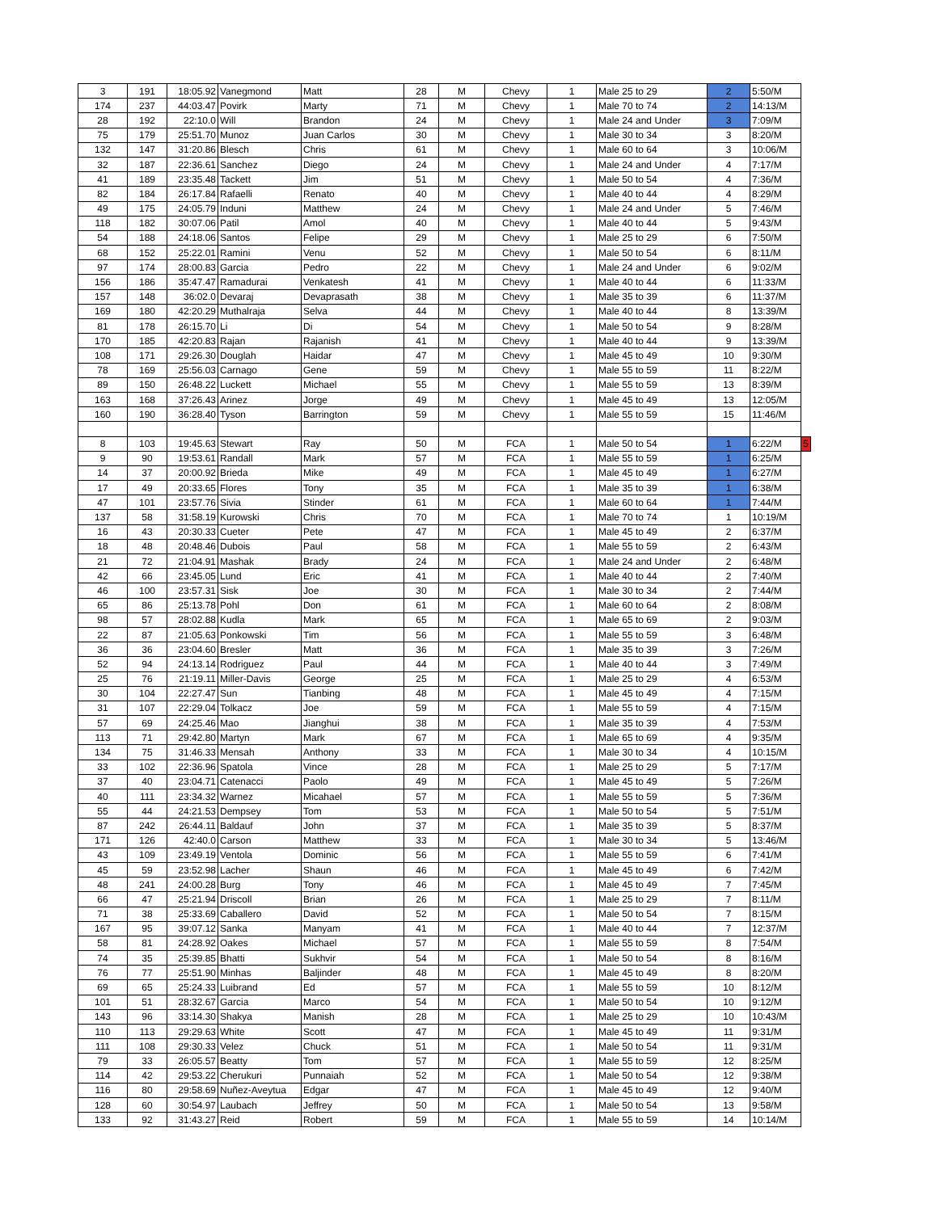| 3 | 191 | 18:05.92 | Vanegmond | Matt | 28 | M | Chevy | 1 | Male 25 to 29 | 2 | 5:50/M | |
| 174 | 237 | 44:03.47 | Povirk | Marty | 71 | M | Chevy | 1 | Male 70 to 74 | 2 | 14:13/M | |
| 28 | 192 | 22:10.0 | Will | Brandon | 24 | M | Chevy | 1 | Male 24 and Under | 3 | 7:09/M | |
| 75 | 179 | 25:51.70 | Munoz | Juan Carlos | 30 | M | Chevy | 1 | Male 30 to 34 | 3 | 8:20/M | |
| 132 | 147 | 31:20.86 | Blesch | Chris | 61 | M | Chevy | 1 | Male 60 to 64 | 3 | 10:06/M | |
| 32 | 187 | 22:36.61 | Sanchez | Diego | 24 | M | Chevy | 1 | Male 24 and Under | 4 | 7:17/M | |
| 41 | 189 | 23:35.48 | Tackett | Jim | 51 | M | Chevy | 1 | Male 50 to 54 | 4 | 7:36/M | |
| 82 | 184 | 26:17.84 | Rafaelli | Renato | 40 | M | Chevy | 1 | Male 40 to 44 | 4 | 8:29/M | |
| 49 | 175 | 24:05.79 | Induni | Matthew | 24 | M | Chevy | 1 | Male 24 and Under | 5 | 7:46/M | |
| 118 | 182 | 30:07.06 | Patil | Amol | 40 | M | Chevy | 1 | Male 40 to 44 | 5 | 9:43/M | |
| 54 | 188 | 24:18.06 | Santos | Felipe | 29 | M | Chevy | 1 | Male 25 to 29 | 6 | 7:50/M | |
| 68 | 152 | 25:22.01 | Ramini | Venu | 52 | M | Chevy | 1 | Male 50 to 54 | 6 | 8:11/M | |
| 97 | 174 | 28:00.83 | Garcia | Pedro | 22 | M | Chevy | 1 | Male 24 and Under | 6 | 9:02/M | |
| 156 | 186 | 35:47.47 | Ramadurai | Venkatesh | 41 | M | Chevy | 1 | Male 40 to 44 | 6 | 11:33/M | |
| 157 | 148 | 36:02.0 | Devaraj | Devaprasath | 38 | M | Chevy | 1 | Male 35 to 39 | 6 | 11:37/M | |
| 169 | 180 | 42:20.29 | Muthalraja | Selva | 44 | M | Chevy | 1 | Male 40 to 44 | 8 | 13:39/M | |
| 81 | 178 | 26:15.70 | Li | Di | 54 | M | Chevy | 1 | Male 50 to 54 | 9 | 8:28/M | |
| 170 | 185 | 42:20.83 | Rajan | Rajanish | 41 | M | Chevy | 1 | Male 40 to 44 | 9 | 13:39/M | |
| 108 | 171 | 29:26.30 | Douglah | Haidar | 47 | M | Chevy | 1 | Male 45 to 49 | 10 | 9:30/M | |
| 78 | 169 | 25:56.03 | Carnago | Gene | 59 | M | Chevy | 1 | Male 55 to 59 | 11 | 8:22/M | |
| 89 | 150 | 26:48.22 | Luckett | Michael | 55 | M | Chevy | 1 | Male 55 to 59 | 13 | 8:39/M | |
| 163 | 168 | 37:26.43 | Arinez | Jorge | 49 | M | Chevy | 1 | Male 45 to 49 | 13 | 12:05/M | |
| 160 | 190 | 36:28.40 | Tyson | Barrington | 59 | M | Chevy | 1 | Male 55 to 59 | 15 | 11:46/M | |
| 8 | 103 | 19:45.63 | Stewart | Ray | 50 | M | FCA | 1 | Male 50 to 54 | 1 | 6:22/M | 5 |
| 9 | 90 | 19:53.61 | Randall | Mark | 57 | M | FCA | 1 | Male 55 to 59 | 1 | 6:25/M | |
| 14 | 37 | 20:00.92 | Brieda | Mike | 49 | M | FCA | 1 | Male 45 to 49 | 1 | 6:27/M | |
| 17 | 49 | 20:33.65 | Flores | Tony | 35 | M | FCA | 1 | Male 35 to 39 | 1 | 6:38/M | |
| 47 | 101 | 23:57.76 | Sivia | Stinder | 61 | M | FCA | 1 | Male 60 to 64 | 1 | 7:44/M | |
| 137 | 58 | 31:58.19 | Kurowski | Chris | 70 | M | FCA | 1 | Male 70 to 74 | 1 | 10:19/M | |
| 16 | 43 | 20:30.33 | Cueter | Pete | 47 | M | FCA | 1 | Male 45 to 49 | 2 | 6:37/M | |
| 18 | 48 | 20:48.46 | Dubois | Paul | 58 | M | FCA | 1 | Male 55 to 59 | 2 | 6:43/M | |
| 21 | 72 | 21:04.91 | Mashak | Brady | 24 | M | FCA | 1 | Male 24 and Under | 2 | 6:48/M | |
| 42 | 66 | 23:45.05 | Lund | Eric | 41 | M | FCA | 1 | Male 40 to 44 | 2 | 7:40/M | |
| 46 | 100 | 23:57.31 | Sisk | Joe | 30 | M | FCA | 1 | Male 30 to 34 | 2 | 7:44/M | |
| 65 | 86 | 25:13.78 | Pohl | Don | 61 | M | FCA | 1 | Male 60 to 64 | 2 | 8:08/M | |
| 98 | 57 | 28:02.88 | Kudla | Mark | 65 | M | FCA | 1 | Male 65 to 69 | 2 | 9:03/M | |
| 22 | 87 | 21:05.63 | Ponkowski | Tim | 56 | M | FCA | 1 | Male 55 to 59 | 3 | 6:48/M | |
| 36 | 36 | 23:04.60 | Bresler | Matt | 36 | M | FCA | 1 | Male 35 to 39 | 3 | 7:26/M | |
| 52 | 94 | 24:13.14 | Rodriguez | Paul | 44 | M | FCA | 1 | Male 40 to 44 | 3 | 7:49/M | |
| 25 | 76 | 21:19.11 | Miller-Davis | George | 25 | M | FCA | 1 | Male 25 to 29 | 4 | 6:53/M | |
| 30 | 104 | 22:27.47 | Sun | Tianbing | 48 | M | FCA | 1 | Male 45 to 49 | 4 | 7:15/M | |
| 31 | 107 | 22:29.04 | Tolkacz | Joe | 59 | M | FCA | 1 | Male 55 to 59 | 4 | 7:15/M | |
| 57 | 69 | 24:25.46 | Mao | Jianghui | 38 | M | FCA | 1 | Male 35 to 39 | 4 | 7:53/M | |
| 113 | 71 | 29:42.80 | Martyn | Mark | 67 | M | FCA | 1 | Male 65 to 69 | 4 | 9:35/M | |
| 134 | 75 | 31:46.33 | Mensah | Anthony | 33 | M | FCA | 1 | Male 30 to 34 | 4 | 10:15/M | |
| 33 | 102 | 22:36.96 | Spatola | Vince | 28 | M | FCA | 1 | Male 25 to 29 | 5 | 7:17/M | |
| 37 | 40 | 23:04.71 | Catenacci | Paolo | 49 | M | FCA | 1 | Male 45 to 49 | 5 | 7:26/M | |
| 40 | 111 | 23:34.32 | Warnez | Micahael | 57 | M | FCA | 1 | Male 55 to 59 | 5 | 7:36/M | |
| 55 | 44 | 24:21.53 | Dempsey | Tom | 53 | M | FCA | 1 | Male 50 to 54 | 5 | 7:51/M | |
| 87 | 242 | 26:44.11 | Baldauf | John | 37 | M | FCA | 1 | Male 35 to 39 | 5 | 8:37/M | |
| 171 | 126 | 42:40.0 | Carson | Matthew | 33 | M | FCA | 1 | Male 30 to 34 | 5 | 13:46/M | |
| 43 | 109 | 23:49.19 | Ventola | Dominic | 56 | M | FCA | 1 | Male 55 to 59 | 6 | 7:41/M | |
| 45 | 59 | 23:52.98 | Lacher | Shaun | 46 | M | FCA | 1 | Male 45 to 49 | 6 | 7:42/M | |
| 48 | 241 | 24:00.28 | Burg | Tony | 46 | M | FCA | 1 | Male 45 to 49 | 7 | 7:45/M | |
| 66 | 47 | 25:21.94 | Driscoll | Brian | 26 | M | FCA | 1 | Male 25 to 29 | 7 | 8:11/M | |
| 71 | 38 | 25:33.69 | Caballero | David | 52 | M | FCA | 1 | Male 50 to 54 | 7 | 8:15/M | |
| 167 | 95 | 39:07.12 | Sanka | Manyam | 41 | M | FCA | 1 | Male 40 to 44 | 7 | 12:37/M | |
| 58 | 81 | 24:28.92 | Oakes | Michael | 57 | M | FCA | 1 | Male 55 to 59 | 8 | 7:54/M | |
| 74 | 35 | 25:39.85 | Bhatti | Sukhvir | 54 | M | FCA | 1 | Male 50 to 54 | 8 | 8:16/M | |
| 76 | 77 | 25:51.90 | Minhas | Baljinder | 48 | M | FCA | 1 | Male 45 to 49 | 8 | 8:20/M | |
| 69 | 65 | 25:24.33 | Luibrand | Ed | 57 | M | FCA | 1 | Male 55 to 59 | 10 | 8:12/M | |
| 101 | 51 | 28:32.67 | Garcia | Marco | 54 | M | FCA | 1 | Male 50 to 54 | 10 | 9:12/M | |
| 143 | 96 | 33:14.30 | Shakya | Manish | 28 | M | FCA | 1 | Male 25 to 29 | 10 | 10:43/M | |
| 110 | 113 | 29:29.63 | White | Scott | 47 | M | FCA | 1 | Male 45 to 49 | 11 | 9:31/M | |
| 111 | 108 | 29:30.33 | Velez | Chuck | 51 | M | FCA | 1 | Male 50 to 54 | 11 | 9:31/M | |
| 79 | 33 | 26:05.57 | Beatty | Tom | 57 | M | FCA | 1 | Male 55 to 59 | 12 | 8:25/M | |
| 114 | 42 | 29:53.22 | Cherukuri | Punnaiah | 52 | M | FCA | 1 | Male 50 to 54 | 12 | 9:38/M | |
| 116 | 80 | 29:58.69 | Nuñez-Aveytua | Edgar | 47 | M | FCA | 1 | Male 45 to 49 | 12 | 9:40/M | |
| 128 | 60 | 30:54.97 | Laubach | Jeffrey | 50 | M | FCA | 1 | Male 50 to 54 | 13 | 9:58/M | |
| 133 | 92 | 31:43.27 | Reid | Robert | 59 | M | FCA | 1 | Male 55 to 59 | 14 | 10:14/M | |